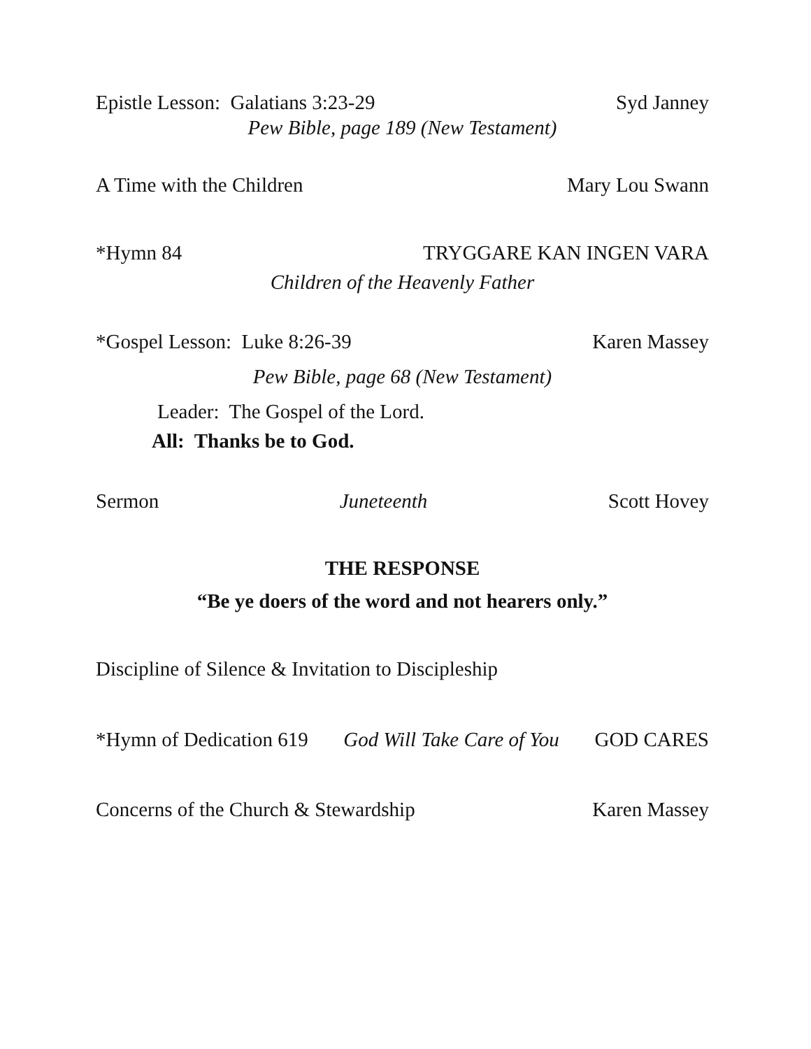Epistle Lesson: Galatians 3:23-29 Syd Janney
Pew Bible, page 189 (New Testament)
A Time with the Children Mary Lou Swann
*Hymn 84 TRYGGARE KAN INGEN VARA
Children of the Heavenly Father
*Gospel Lesson: Luke 8:26-39 Karen Massey
Pew Bible, page 68 (New Testament)
Leader: The Gospel of the Lord.
All: Thanks be to God.
Sermon Juneteenth Scott Hovey
THE RESPONSE
“Be ye doers of the word and not hearers only.”
Discipline of Silence & Invitation to Discipleship
*Hymn of Dedication 619 God Will Take Care of You GOD CARES
Concerns of the Church & Stewardship Karen Massey